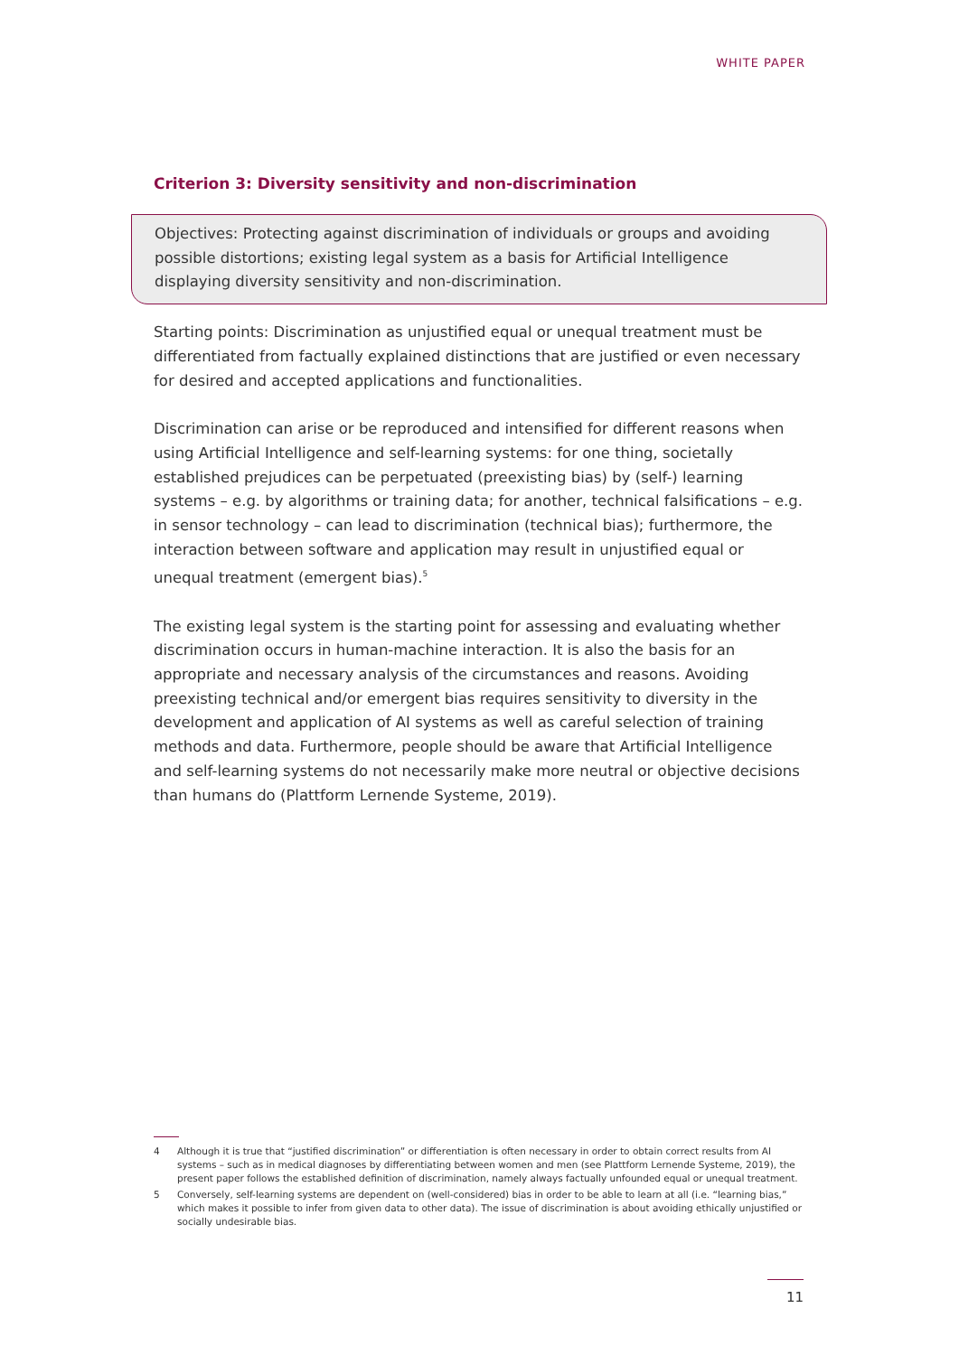WHITE PAPER
Criterion 3: Diversity sensitivity and non-discrimination
Objectives: Protecting against discrimination of individuals or groups and avoiding possible distortions; existing legal system as a basis for Artificial Intelligence displaying diversity sensitivity and non-discrimination.
Starting points: Discrimination as unjustified equal or unequal treatment must be differentiated from factually explained distinctions that are justified or even necessary for desired and accepted applications and functionalities.
Discrimination can arise or be reproduced and intensified for different reasons when using Artificial Intelligence and self-learning systems: for one thing, societally established prejudices can be perpetuated (preexisting bias) by (self-) learning systems – e.g. by algorithms or training data; for another, technical falsifications – e.g. in sensor technology – can lead to discrimination (technical bias); furthermore, the interaction between software and application may result in unjustified equal or unequal treatment (emergent bias).<sup>5</sup>
The existing legal system is the starting point for assessing and evaluating whether discrimination occurs in human-machine interaction. It is also the basis for an appropriate and necessary analysis of the circumstances and reasons. Avoiding preexisting technical and/or emergent bias requires sensitivity to diversity in the development and application of AI systems as well as careful selection of training methods and data. Furthermore, people should be aware that Artificial Intelligence and self-learning systems do not necessarily make more neutral or objective decisions than humans do (Plattform Lernende Systeme, 2019).
4 Although it is true that “justified discrimination” or differentiation is often necessary in order to obtain correct results from AI systems – such as in medical diagnoses by differentiating between women and men (see Plattform Lernende Systeme, 2019), the present paper follows the established definition of discrimination, namely always factually unfounded equal or unequal treatment.
5 Conversely, self-learning systems are dependent on (well-considered) bias in order to be able to learn at all (i.e. “learning bias,” which makes it possible to infer from given data to other data). The issue of discrimination is about avoiding ethically unjustified or socially undesirable bias.
11